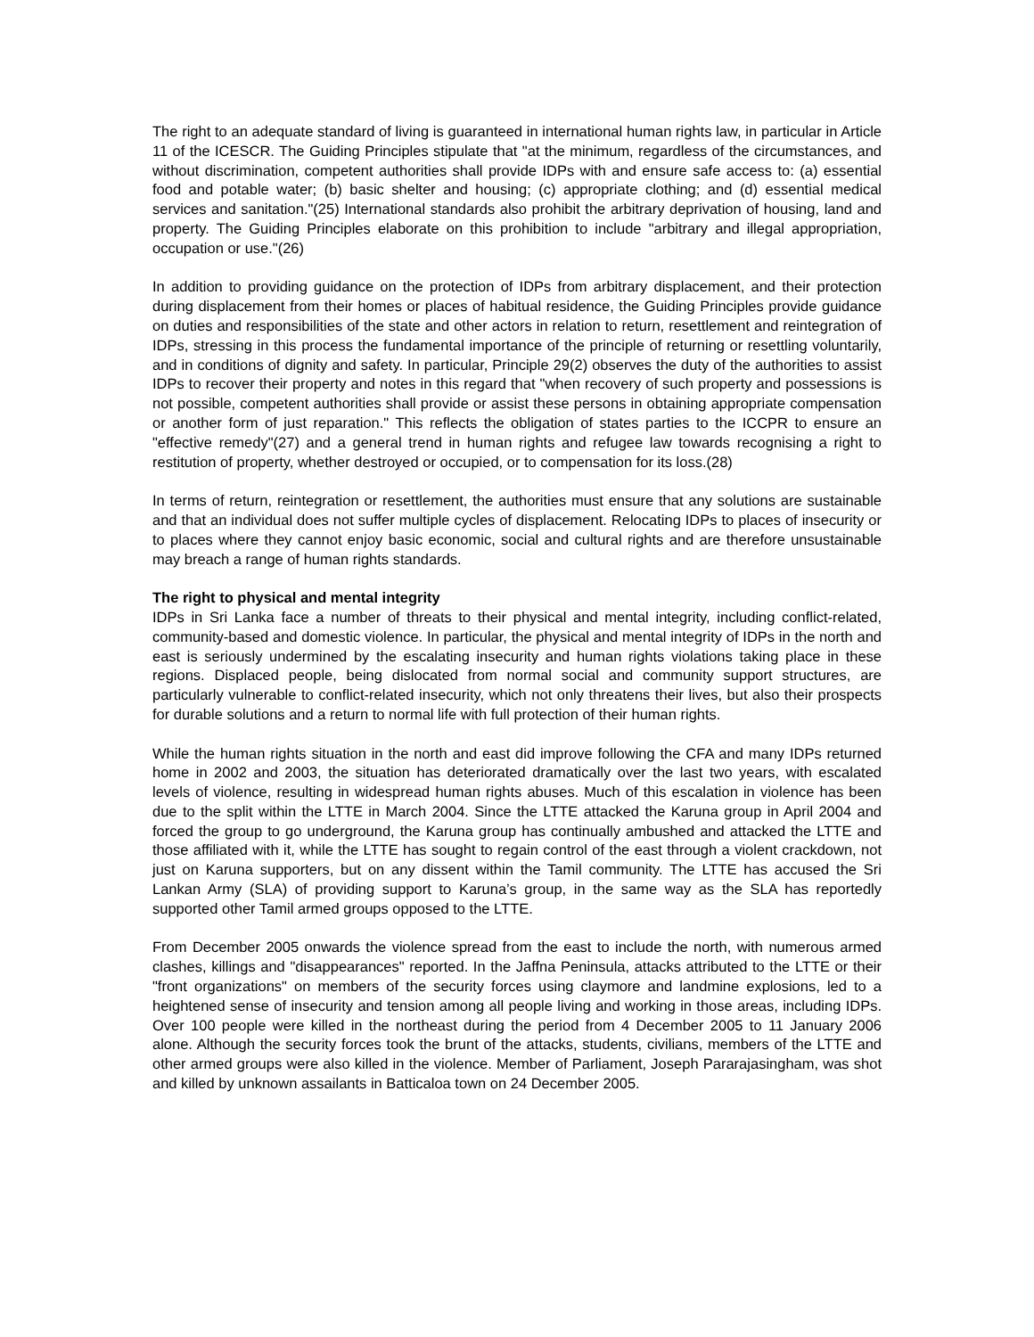The right to an adequate standard of living is guaranteed in international human rights law, in particular in Article 11 of the ICESCR. The Guiding Principles stipulate that "at the minimum, regardless of the circumstances, and without discrimination, competent authorities shall provide IDPs with and ensure safe access to: (a) essential food and potable water; (b) basic shelter and housing; (c) appropriate clothing; and (d) essential medical services and sanitation."(25) International standards also prohibit the arbitrary deprivation of housing, land and property. The Guiding Principles elaborate on this prohibition to include "arbitrary and illegal appropriation, occupation or use."(26)
In addition to providing guidance on the protection of IDPs from arbitrary displacement, and their protection during displacement from their homes or places of habitual residence, the Guiding Principles provide guidance on duties and responsibilities of the state and other actors in relation to return, resettlement and reintegration of IDPs, stressing in this process the fundamental importance of the principle of returning or resettling voluntarily, and in conditions of dignity and safety. In particular, Principle 29(2) observes the duty of the authorities to assist IDPs to recover their property and notes in this regard that "when recovery of such property and possessions is not possible, competent authorities shall provide or assist these persons in obtaining appropriate compensation or another form of just reparation." This reflects the obligation of states parties to the ICCPR to ensure an "effective remedy"(27) and a general trend in human rights and refugee law towards recognising a right to restitution of property, whether destroyed or occupied, or to compensation for its loss.(28)
In terms of return, reintegration or resettlement, the authorities must ensure that any solutions are sustainable and that an individual does not suffer multiple cycles of displacement. Relocating IDPs to places of insecurity or to places where they cannot enjoy basic economic, social and cultural rights and are therefore unsustainable may breach a range of human rights standards.
The right to physical and mental integrity
IDPs in Sri Lanka face a number of threats to their physical and mental integrity, including conflict-related, community-based and domestic violence. In particular, the physical and mental integrity of IDPs in the north and east is seriously undermined by the escalating insecurity and human rights violations taking place in these regions. Displaced people, being dislocated from normal social and community support structures, are particularly vulnerable to conflict-related insecurity, which not only threatens their lives, but also their prospects for durable solutions and a return to normal life with full protection of their human rights.
While the human rights situation in the north and east did improve following the CFA and many IDPs returned home in 2002 and 2003, the situation has deteriorated dramatically over the last two years, with escalated levels of violence, resulting in widespread human rights abuses. Much of this escalation in violence has been due to the split within the LTTE in March 2004. Since the LTTE attacked the Karuna group in April 2004 and forced the group to go underground, the Karuna group has continually ambushed and attacked the LTTE and those affiliated with it, while the LTTE has sought to regain control of the east through a violent crackdown, not just on Karuna supporters, but on any dissent within the Tamil community. The LTTE has accused the Sri Lankan Army (SLA) of providing support to Karuna’s group, in the same way as the SLA has reportedly supported other Tamil armed groups opposed to the LTTE.
From December 2005 onwards the violence spread from the east to include the north, with numerous armed clashes, killings and "disappearances" reported. In the Jaffna Peninsula, attacks attributed to the LTTE or their "front organizations" on members of the security forces using claymore and landmine explosions, led to a heightened sense of insecurity and tension among all people living and working in those areas, including IDPs. Over 100 people were killed in the northeast during the period from 4 December 2005 to 11 January 2006 alone. Although the security forces took the brunt of the attacks, students, civilians, members of the LTTE and other armed groups were also killed in the violence. Member of Parliament, Joseph Pararajasingham, was shot and killed by unknown assailants in Batticaloa town on 24 December 2005.